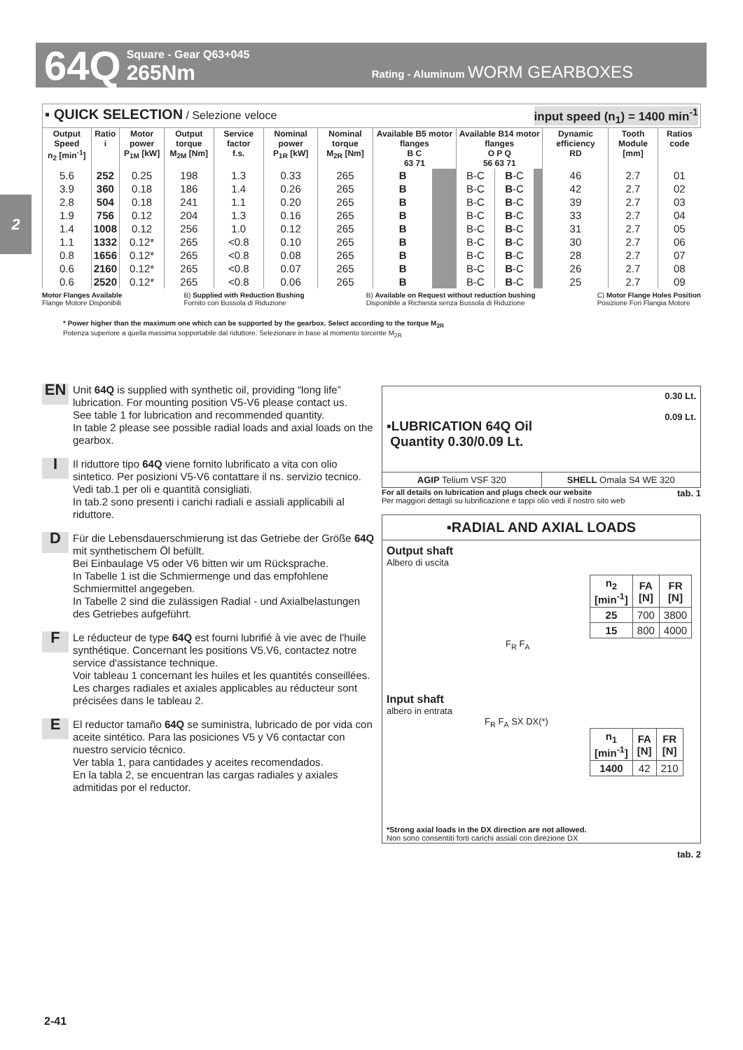64Q
Square - Gear Q63+045
265Nm
Rating - Aluminum WORM GEARBOXES
2
▪ QUICK SELECTION / Selezione veloce
input speed (n<sub>1</sub>) = 1400 min<sup>-1</sup>
| Output Speed n<sub>2</sub> [min<sup>-1</sup>] | Ratio i | Motor power P<sub>1M</sub> [kW] | Output torque M<sub>2M</sub> [Nm] | Service factor f.s. | Nominal power P<sub>1R</sub> [kW] | Nominal torque M<sub>2R</sub> [Nm] | Available B5 motor flanges B C 63 71 | | Available B14 motor flanges O P Q 56 63 71 | | | Dynamic efficiency RD | Tooth Module [mm] | Ratios code |
| --- | --- | --- | --- | --- | --- | --- | --- | --- | --- | --- | --- | --- | --- | --- |
| 5.6 | 252 | 0.25 | 198 | 1.3 | 0.33 | 265 | B | | B-C | B -C | | 46 | 2.7 | 01 |
| 3.9 | 360 | 0.18 | 186 | 1.4 | 0.26 | 265 | B | | B-C | B -C | | 42 | 2.7 | 02 |
| 2.8 | 504 | 0.18 | 241 | 1.1 | 0.20 | 265 | B | | B-C | B -C | | 39 | 2.7 | 03 |
| 1.9 | 756 | 0.12 | 204 | 1.3 | 0.16 | 265 | B | | B-C | B -C | | 33 | 2.7 | 04 |
| 1.4 | 1008 | 0.12 | 256 | 1.0 | 0.12 | 265 | B | | B-C | B -C | | 31 | 2.7 | 05 |
| 1.1 | 1332 | 0.12* | 265 | <0.8 | 0.10 | 265 | B | | B-C | B -C | | 30 | 2.7 | 06 |
| 0.8 | 1656 | 0.12* | 265 | <0.8 | 0.08 | 265 | B | | B-C | B -C | | 28 | 2.7 | 07 |
| 0.6 | 2160 | 0.12* | 265 | <0.8 | 0.07 | 265 | B | | B-C | B -C | | 26 | 2.7 | 08 |
| 0.6 | 2520 | 0.12* | 265 | <0.8 | 0.06 | 265 | B | | B-C | B -C | | 25 | 2.7 | 09 |
Motor Flanges Available
Flange Motore Disponibili
B) Supplied with Reduction Bushing
Fornito con Bussola di Riduzione
B) Available on Request without reduction bushing
Disponibile a Richiesta senza Bussola di Riduzione
C) Motor Flange Holes Position
Posizione Fori Flangia Motore
* Power higher than the maximum one which can be supported by the gearbox. Select according to the torque M<sub>2R</sub>
Potenza superiore a quella massima sopportabile dal riduttore. Selezionare in base al momento torcente M<sub>2R</sub>
EN
Unit 64Q is supplied with synthetic oil, providing “long life” lubrication. For mounting position V5-V6 please contact us.
See table 1 for lubrication and recommended quantity.
In table 2 please see possible radial loads and axial loads on the gearbox.
I
Il riduttore tipo 64Q viene fornito lubrificato a vita con olio sintetico. Per posizioni V5-V6 contattare il ns. servizio tecnico.
Vedi tab.1 per oli e quantità consigliati.
In tab.2 sono presenti i carichi radiali e assiali applicabili al riduttore.
D
Für die Lebensdauerschmierung ist das Getriebe der Größe 64Q mit synthetischem Öl befüllt.
Bei Einbaulage V5 oder V6 bitten wir um Rücksprache.
In Tabelle 1 ist die Schmiermenge und das empfohlene Schmiermittel angegeben.
In Tabelle 2 sind die zulässigen Radial - und Axialbelastungen des Getriebes aufgeführt.
F
Le réducteur de type 64Q est fourni lubrifié à vie avec de l'huile synthétique. Concernant les positions V5.V6, contactez notre service d'assistance technique.
Voir tableau 1 concernant les huiles et les quantités conseillées.
Les charges radiales et axiales applicables au réducteur sont précisées dans le tableau 2.
E
El reductor tamaño 64Q se suministra, lubricado de por vida con aceite sintético. Para las posiciones V5 y V6 contactar con nuestro servicio técnico.
Ver tabla 1, para cantidades y aceites recomendados.
En la tabla 2, se encuentran las cargas radiales y axiales admitidas por el reductor.
▪LUBRICATION 64Q Oil
Quantity 0.30/0.09 Lt.
0.30 Lt.
0.09 Lt.
AGIP Telium VSF 320 SHELL Omala S4 WE 320
For all details on lubrication and plugs check our website
Per maggiori dettagli su lubrificazione e tappi olio vedi il nostro sito web
tab. 1
▪RADIAL AND AXIAL LOADS
Output shaft
Albero di uscita
| n<sub>2</sub> [min<sup>-1</sup>] | FA [N] | FR [N] |
| --- | --- | --- |
| 25 | 700 | 3800 |
| 15 | 800 | 4000 |
F<sub>R</sub> F<sub>A</sub>
Input shaft
albero in entrata
F<sub>R</sub> F<sub>A</sub> SX DX(*)
| n<sub>1</sub> [min<sup>-1</sup>] | FA [N] | FR [N] |
| --- | --- | --- |
| 1400 | 42 | 210 |
*Strong axial loads in the DX direction are not allowed.
Non sono consentiti forti carichi assiali con direzione DX
tab. 2
2-41